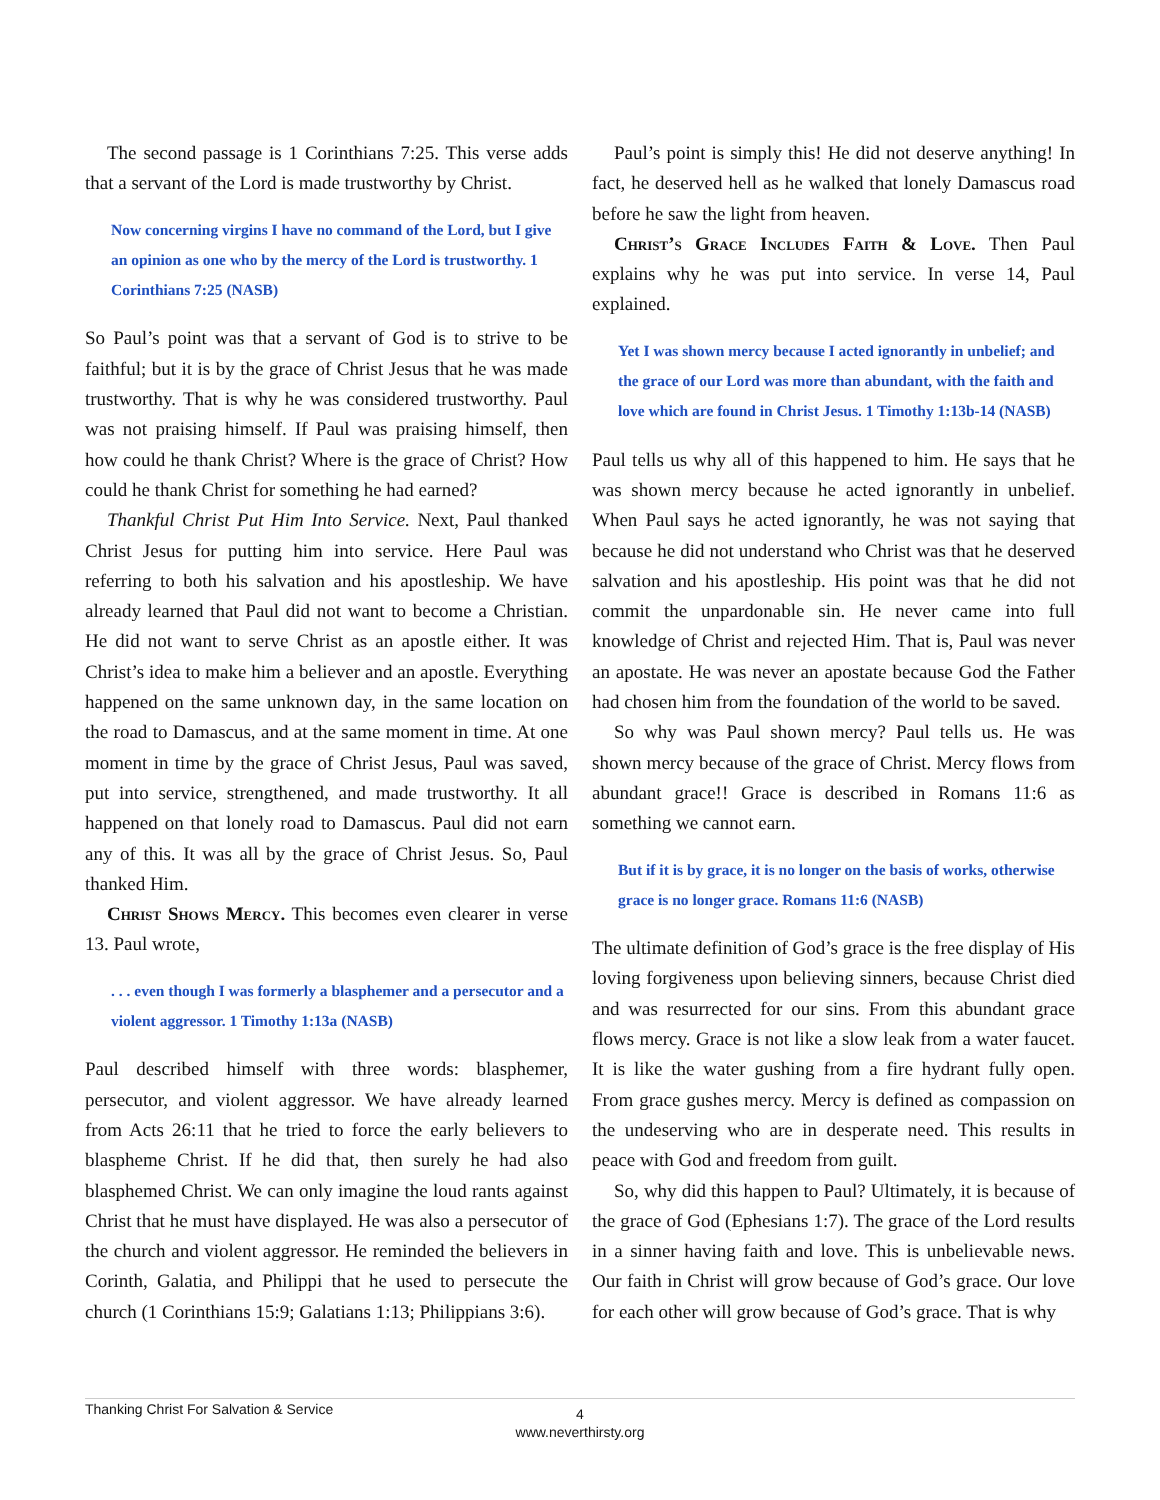The second passage is 1 Corinthians 7:25. This verse adds that a servant of the Lord is made trustworthy by Christ.
Now concerning virgins I have no command of the Lord, but I give an opinion as one who by the mercy of the Lord is trustworthy. 1 Corinthians 7:25 (NASB)
So Paul’s point was that a servant of God is to strive to be faithful; but it is by the grace of Christ Jesus that he was made trustworthy. That is why he was considered trustworthy. Paul was not praising himself. If Paul was praising himself, then how could he thank Christ? Where is the grace of Christ? How could he thank Christ for something he had earned?
Thankful Christ Put Him Into Service. Next, Paul thanked Christ Jesus for putting him into service. Here Paul was referring to both his salvation and his apostleship. We have already learned that Paul did not want to become a Christian. He did not want to serve Christ as an apostle either. It was Christ’s idea to make him a believer and an apostle. Everything happened on the same unknown day, in the same location on the road to Damascus, and at the same moment in time. At one moment in time by the grace of Christ Jesus, Paul was saved, put into service, strengthened, and made trustworthy. It all happened on that lonely road to Damascus. Paul did not earn any of this. It was all by the grace of Christ Jesus. So, Paul thanked Him.
Christ Shows Mercy. This becomes even clearer in verse 13. Paul wrote,
. . . even though I was formerly a blasphemer and a persecutor and a violent aggressor. 1 Timothy 1:13a (NASB)
Paul described himself with three words: blasphemer, persecutor, and violent aggressor. We have already learned from Acts 26:11 that he tried to force the early believers to blaspheme Christ. If he did that, then surely he had also blasphemed Christ. We can only imagine the loud rants against Christ that he must have displayed. He was also a persecutor of the church and violent aggressor. He reminded the believers in Corinth, Galatia, and Philippi that he used to persecute the church (1 Corinthians 15:9; Galatians 1:13; Philippians 3:6).
Paul’s point is simply this! He did not deserve anything! In fact, he deserved hell as he walked that lonely Damascus road before he saw the light from heaven.
Christ’s Grace Includes Faith & Love. Then Paul explains why he was put into service. In verse 14, Paul explained.
Yet I was shown mercy because I acted ignorantly in unbelief; and the grace of our Lord was more than abundant, with the faith and love which are found in Christ Jesus. 1 Timothy 1:13b-14 (NASB)
Paul tells us why all of this happened to him. He says that he was shown mercy because he acted ignorantly in unbelief. When Paul says he acted ignorantly, he was not saying that because he did not understand who Christ was that he deserved salvation and his apostleship. His point was that he did not commit the unpardonable sin. He never came into full knowledge of Christ and rejected Him. That is, Paul was never an apostate. He was never an apostate because God the Father had chosen him from the foundation of the world to be saved.
So why was Paul shown mercy? Paul tells us. He was shown mercy because of the grace of Christ. Mercy flows from abundant grace!! Grace is described in Romans 11:6 as something we cannot earn.
But if it is by grace, it is no longer on the basis of works, otherwise grace is no longer grace. Romans 11:6 (NASB)
The ultimate definition of God’s grace is the free display of His loving forgiveness upon believing sinners, because Christ died and was resurrected for our sins. From this abundant grace flows mercy. Grace is not like a slow leak from a water faucet. It is like the water gushing from a fire hydrant fully open. From grace gushes mercy. Mercy is defined as compassion on the undeserving who are in desperate need. This results in peace with God and freedom from guilt.
So, why did this happen to Paul? Ultimately, it is because of the grace of God (Ephesians 1:7). The grace of the Lord results in a sinner having faith and love. This is unbelievable news. Our faith in Christ will grow because of God’s grace. Our love for each other will grow because of God’s grace. That is why
Thanking Christ For Salvation & Service
4
www.neverthirsty.org